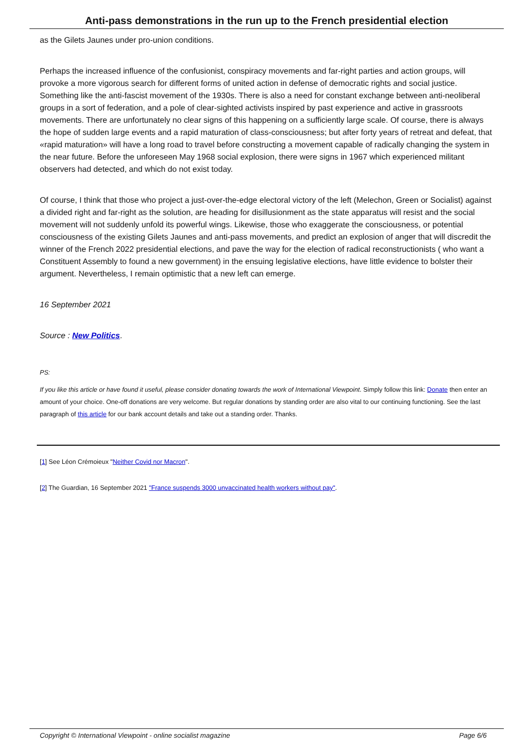Anti-pass demonstrations in the run up to the French presidential election
as the Gilets Jaunes under pro-union conditions.
Perhaps the increased influence of the confusionist, conspiracy movements and far-right parties and action groups, will provoke a more vigorous search for different forms of united action in defense of democratic rights and social justice. Something like the anti-fascist movement of the 1930s. There is also a need for constant exchange between anti-neoliberal groups in a sort of federation, and a pole of clear-sighted activists inspired by past experience and active in grassroots movements. There are unfortunately no clear signs of this happening on a sufficiently large scale. Of course, there is always the hope of sudden large events and a rapid maturation of class-consciousness; but after forty years of retreat and defeat, that «rapid maturation» will have a long road to travel before constructing a movement capable of radically changing the system in the near future. Before the unforeseen May 1968 social explosion, there were signs in 1967 which experienced militant observers had detected, and which do not exist today.
Of course, I think that those who project a just-over-the-edge electoral victory of the left (Melechon, Green or Socialist) against a divided right and far-right as the solution, are heading for disillusionment as the state apparatus will resist and the social movement will not suddenly unfold its powerful wings. Likewise, those who exaggerate the consciousness, or potential consciousness of the existing Gilets Jaunes and anti-pass movements, and predict an explosion of anger that will discredit the winner of the French 2022 presidential elections, and pave the way for the election of radical reconstructionists ( who want a Constituent Assembly to found a new government) in the ensuing legislative elections, have little evidence to bolster their argument. Nevertheless, I remain optimistic that a new left can emerge.
16 September 2021
Source : New Politics.
PS:
If you like this article or have found it useful, please consider donating towards the work of International Viewpoint. Simply follow this link: Donate then enter an amount of your choice. One-off donations are very welcome. But regular donations by standing order are also vital to our continuing functioning. See the last paragraph of this article for our bank account details and take out a standing order. Thanks.
[1] See Léon Crémoieux "Neither Covid nor Macron".
[2] The Guardian, 16 September 2021 "France suspends 3000 unvaccinated health workers without pay".
Copyright © International Viewpoint - online socialist magazine Page 6/6